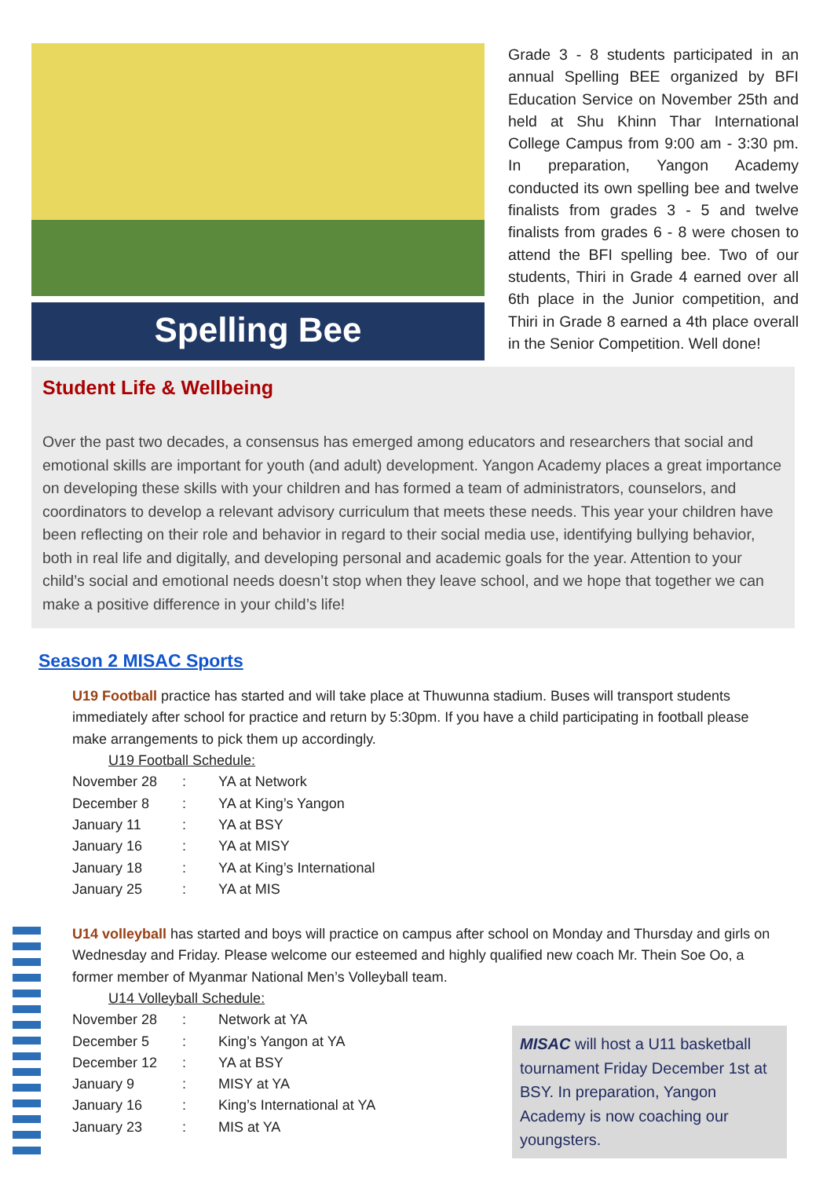Spelling Bee
Grade 3 - 8 students participated in an annual Spelling BEE organized by BFI Education Service on November 25th and held at Shu Khinn Thar International College Campus from 9:00 am - 3:30 pm. In preparation, Yangon Academy conducted its own spelling bee and twelve finalists from grades 3 - 5 and twelve finalists from grades 6 - 8 were chosen to attend the BFI spelling bee. Two of our students, Thiri in Grade 4 earned over all 6th place in the Junior competition, and Thiri in Grade 8 earned a 4th place overall in the Senior Competition. Well done!
Student Life & Wellbeing
Over the past two decades, a consensus has emerged among educators and researchers that social and emotional skills are important for youth (and adult) development. Yangon Academy places a great importance on developing these skills with your children and has formed a team of administrators, counselors, and coordinators to develop a relevant advisory curriculum that meets these needs. This year your children have been reflecting on their role and behavior in regard to their social media use, identifying bullying behavior, both in real life and digitally, and developing personal and academic goals for the year. Attention to your child’s social and emotional needs doesn’t stop when they leave school, and we hope that together we can make a positive difference in your child’s life!
Season 2 MISAC Sports
U19 Football practice has started and will take place at Thuwunna stadium. Buses will transport students immediately after school for practice and return by 5:30pm. If you have a child participating in football please make arrangements to pick them up accordingly.
U19 Football Schedule:
| November 28 | : | YA at Network |
| December 8 | : | YA at King’s Yangon |
| January 11 | : | YA at BSY |
| January 16 | : | YA at MISY |
| January 18 | : | YA at King’s International |
| January 25 | : | YA at MIS |
U14 volleyball has started and boys will practice on campus after school on Monday and Thursday and girls on Wednesday and Friday. Please welcome our esteemed and highly qualified new coach Mr. Thein Soe Oo, a former member of Myanmar National Men’s Volleyball team.
U14 Volleyball Schedule:
| November 28 | : | Network at YA |
| December 5 | : | King’s Yangon at YA |
| December 12 | : | YA at BSY |
| January 9 | : | MISY at YA |
| January 16 | : | King’s International at YA |
| January 23 | : | MIS at YA |
MISAC will host a U11 basketball tournament Friday December 1st at BSY. In preparation, Yangon Academy is now coaching our youngsters.